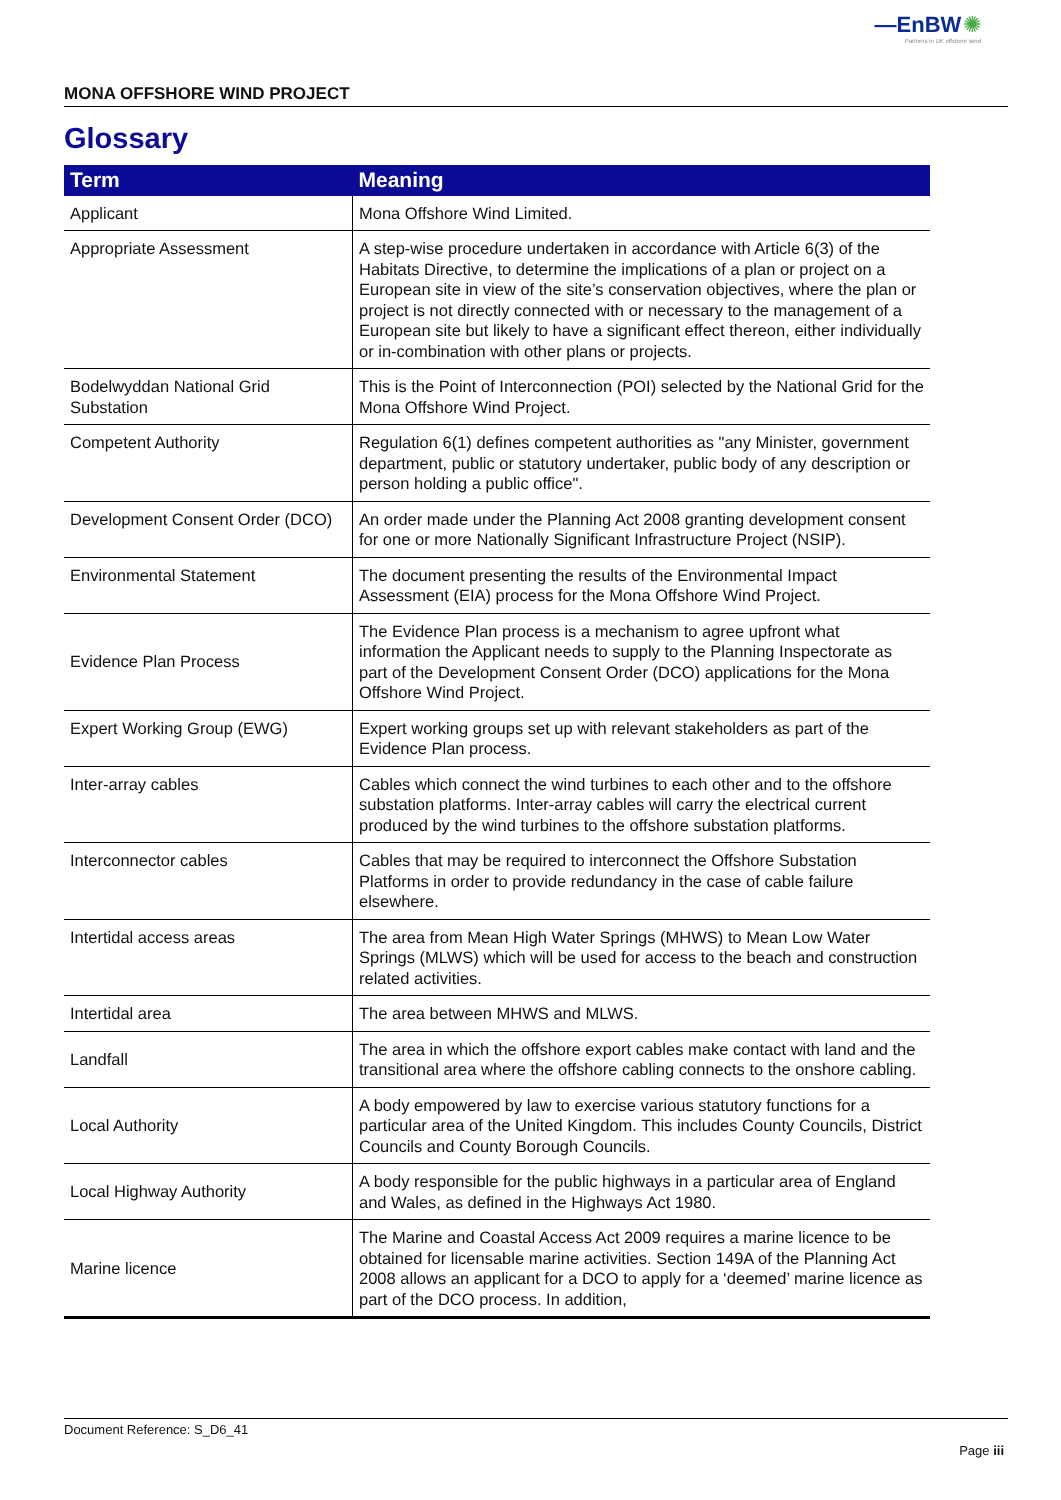—EnBW ✺
Partners in UK offshore wind
MONA OFFSHORE WIND PROJECT
Glossary
| Term | Meaning |
| --- | --- |
| Applicant | Mona Offshore Wind Limited. |
| Appropriate Assessment | A step-wise procedure undertaken in accordance with Article 6(3) of the Habitats Directive, to determine the implications of a plan or project on a European site in view of the site’s conservation objectives, where the plan or project is not directly connected with or necessary to the management of a European site but likely to have a significant effect thereon, either individually or in-combination with other plans or projects. |
| Bodelwyddan National Grid Substation | This is the Point of Interconnection (POI) selected by the National Grid for the Mona Offshore Wind Project. |
| Competent Authority | Regulation 6(1) defines competent authorities as "any Minister, government department, public or statutory undertaker, public body of any description or person holding a public office". |
| Development Consent Order (DCO) | An order made under the Planning Act 2008 granting development consent for one or more Nationally Significant Infrastructure Project (NSIP). |
| Environmental Statement | The document presenting the results of the Environmental Impact Assessment (EIA) process for the Mona Offshore Wind Project. |
| Evidence Plan Process | The Evidence Plan process is a mechanism to agree upfront what information the Applicant needs to supply to the Planning Inspectorate as part of the Development Consent Order (DCO) applications for the Mona Offshore Wind Project. |
| Expert Working Group (EWG) | Expert working groups set up with relevant stakeholders as part of the Evidence Plan process. |
| Inter-array cables | Cables which connect the wind turbines to each other and to the offshore substation platforms. Inter-array cables will carry the electrical current produced by the wind turbines to the offshore substation platforms. |
| Interconnector cables | Cables that may be required to interconnect the Offshore Substation Platforms in order to provide redundancy in the case of cable failure elsewhere. |
| Intertidal access areas | The area from Mean High Water Springs (MHWS) to Mean Low Water Springs (MLWS) which will be used for access to the beach and construction related activities. |
| Intertidal area | The area between MHWS and MLWS. |
| Landfall | The area in which the offshore export cables make contact with land and the transitional area where the offshore cabling connects to the onshore cabling. |
| Local Authority | A body empowered by law to exercise various statutory functions for a particular area of the United Kingdom. This includes County Councils, District Councils and County Borough Councils. |
| Local Highway Authority | A body responsible for the public highways in a particular area of England and Wales, as defined in the Highways Act 1980. |
| Marine licence | The Marine and Coastal Access Act 2009 requires a marine licence to be obtained for licensable marine activities. Section 149A of the Planning Act 2008 allows an applicant for a DCO to apply for a ‘deemed’ marine licence as part of the DCO process. In addition, |
Document Reference: S_D6_41
Page iii